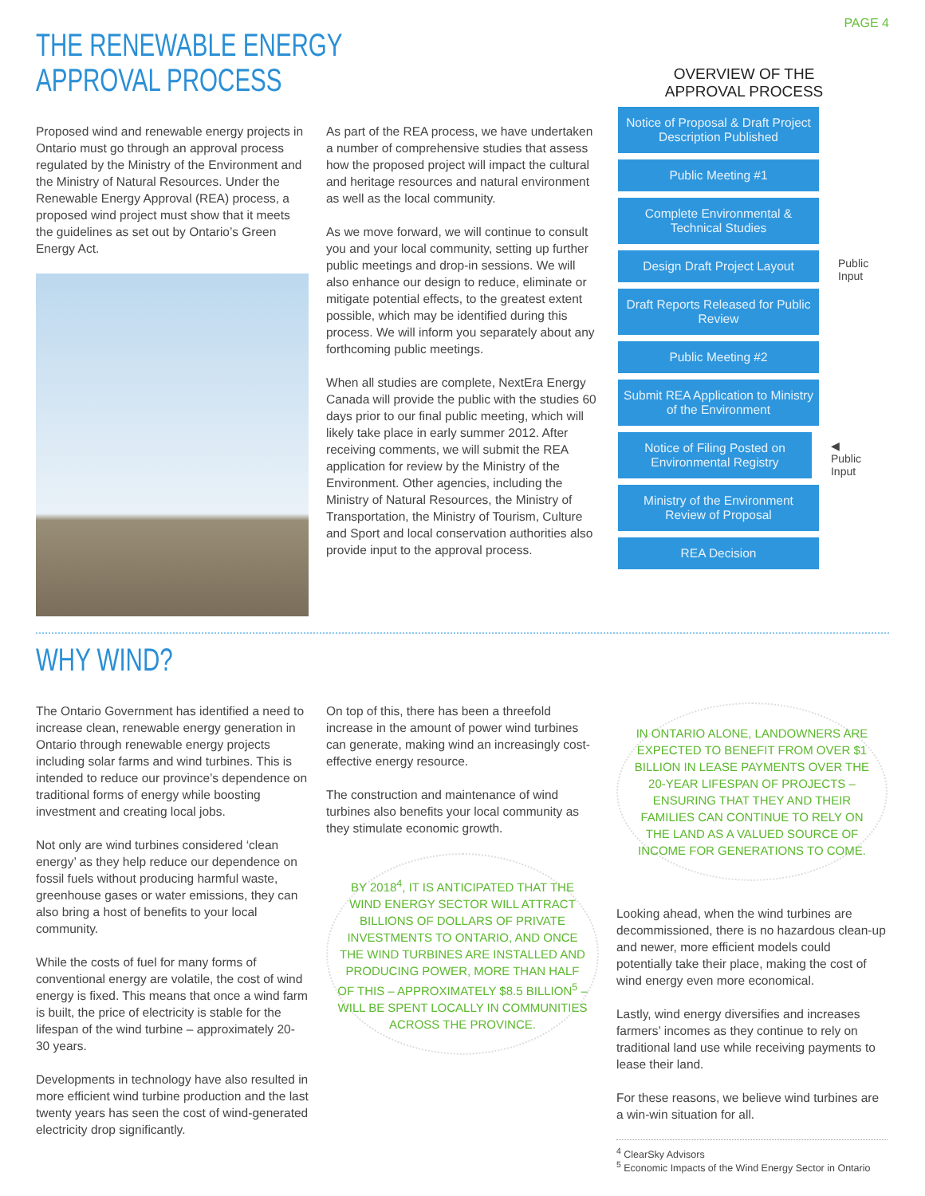PAGE 4
THE RENEWABLE ENERGY
APPROVAL PROCESS
Proposed wind and renewable energy projects in Ontario must go through an approval process regulated by the Ministry of the Environment and the Ministry of Natural Resources. Under the Renewable Energy Approval (REA) process, a proposed wind project must show that it meets the guidelines as set out by Ontario’s Green Energy Act.
As part of the REA process, we have undertaken a number of comprehensive studies that assess how the proposed project will impact the cultural and heritage resources and natural environment as well as the local community.
As we move forward, we will continue to consult you and your local community, setting up further public meetings and drop-in sessions. We will also enhance our design to reduce, eliminate or mitigate potential effects, to the greatest extent possible, which may be identified during this process. We will inform you separately about any forthcoming public meetings.
When all studies are complete, NextEra Energy Canada will provide the public with the studies 60 days prior to our final public meeting, which will likely take place in early summer 2012. After receiving comments, we will submit the REA application for review by the Ministry of the Environment. Other agencies, including the Ministry of Natural Resources, the Ministry of Transportation, the Ministry of Tourism, Culture and Sport and local conservation authorities also provide input to the approval process.
OVERVIEW OF THE
APPROVAL PROCESS
Notice of Proposal & Draft Project Description Published
Public Meeting #1
Complete Environmental & Technical Studies
Design Draft Project Layout
Public
Input
Draft Reports Released for Public Review
Public Meeting #2
Submit REA Application to Ministry of the Environment
Notice of Filing Posted on Environmental Registry
◀ Public
Input
Ministry of the Environment Review of Proposal
REA Decision
WHY WIND?
The Ontario Government has identified a need to increase clean, renewable energy generation in Ontario through renewable energy projects including solar farms and wind turbines. This is intended to reduce our province’s dependence on traditional forms of energy while boosting investment and creating local jobs.
Not only are wind turbines considered ‘clean energy’ as they help reduce our dependence on fossil fuels without producing harmful waste, greenhouse gases or water emissions, they can also bring a host of benefits to your local community.
While the costs of fuel for many forms of conventional energy are volatile, the cost of wind energy is fixed. This means that once a wind farm is built, the price of electricity is stable for the lifespan of the wind turbine – approximately 20-30 years.
Developments in technology have also resulted in more efficient wind turbine production and the last twenty years has seen the cost of wind-generated electricity drop significantly.
On top of this, there has been a threefold increase in the amount of power wind turbines can generate, making wind an increasingly cost-effective energy resource.
The construction and maintenance of wind turbines also benefits your local community as they stimulate economic growth.
BY 2018<sup>4</sup>, IT IS ANTICIPATED THAT THE WIND ENERGY SECTOR WILL ATTRACT BILLIONS OF DOLLARS OF PRIVATE INVESTMENTS TO ONTARIO, AND ONCE THE WIND TURBINES ARE INSTALLED AND PRODUCING POWER, MORE THAN HALF OF THIS – APPROXIMATELY $8.5 BILLION<sup>5</sup> – WILL BE SPENT LOCALLY IN COMMUNITIES ACROSS THE PROVINCE.
IN ONTARIO ALONE, LANDOWNERS ARE EXPECTED TO BENEFIT FROM OVER $1 BILLION IN LEASE PAYMENTS OVER THE 20-YEAR LIFESPAN OF PROJECTS – ENSURING THAT THEY AND THEIR FAMILIES CAN CONTINUE TO RELY ON THE LAND AS A VALUED SOURCE OF INCOME FOR GENERATIONS TO COME.
Looking ahead, when the wind turbines are decommissioned, there is no hazardous clean-up and newer, more efficient models could potentially take their place, making the cost of wind energy even more economical.
Lastly, wind energy diversifies and increases farmers’ incomes as they continue to rely on traditional land use while receiving payments to lease their land.
For these reasons, we believe wind turbines are a win-win situation for all.
<sup>4</sup> ClearSky Advisors
<sup>5</sup> Economic Impacts of the Wind Energy Sector in Ontario